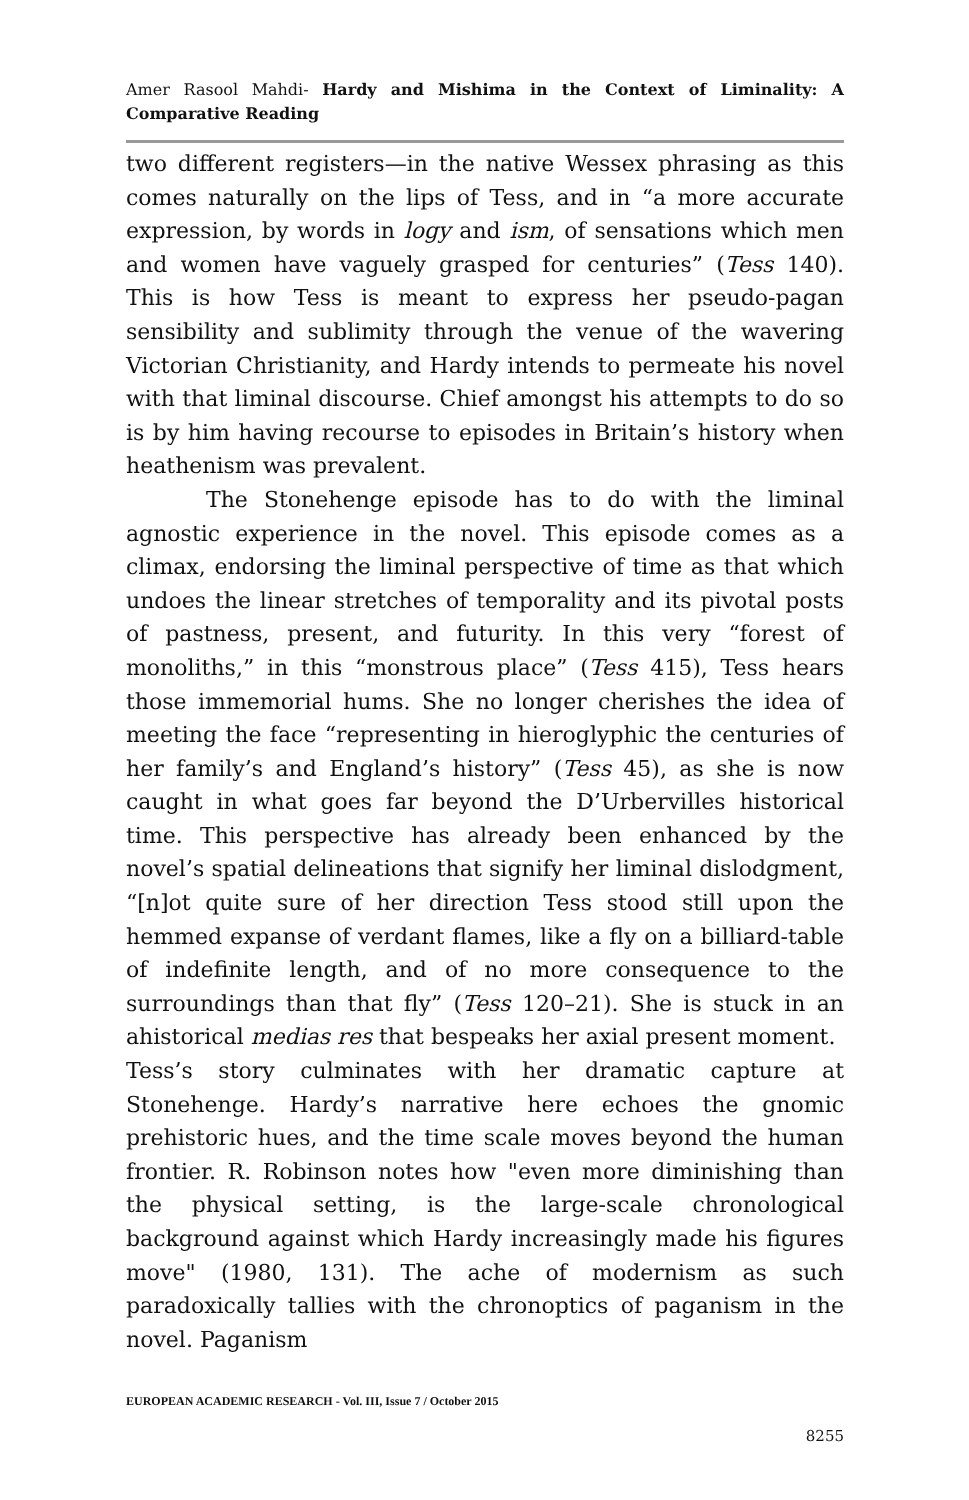Amer Rasool Mahdi- Hardy and Mishima in the Context of Liminality: A Comparative Reading
two different registers—in the native Wessex phrasing as this comes naturally on the lips of Tess, and in “a more accurate expression, by words in logy and ism, of sensations which men and women have vaguely grasped for centuries” (Tess 140). This is how Tess is meant to express her pseudo-pagan sensibility and sublimity through the venue of the wavering Victorian Christianity, and Hardy intends to permeate his novel with that liminal discourse. Chief amongst his attempts to do so is by him having recourse to episodes in Britain’s history when heathenism was prevalent.
The Stonehenge episode has to do with the liminal agnostic experience in the novel. This episode comes as a climax, endorsing the liminal perspective of time as that which undoes the linear stretches of temporality and its pivotal posts of pastness, present, and futurity. In this very “forest of monoliths,” in this “monstrous place” (Tess 415), Tess hears those immemorial hums. She no longer cherishes the idea of meeting the face “representing in hieroglyphic the centuries of her family’s and England’s history” (Tess 45), as she is now caught in what goes far beyond the D’Urbervilles historical time. This perspective has already been enhanced by the novel’s spatial delineations that signify her liminal dislodgment, “[n]ot quite sure of her direction Tess stood still upon the hemmed expanse of verdant flames, like a fly on a billiard-table of indefinite length, and of no more consequence to the surroundings than that fly” (Tess 120–21). She is stuck in an ahistorical medias res that bespeaks her axial present moment.
Tess’s story culminates with her dramatic capture at Stonehenge. Hardy’s narrative here echoes the gnomic prehistoric hues, and the time scale moves beyond the human frontier. R. Robinson notes how "even more diminishing than the physical setting, is the large-scale chronological background against which Hardy increasingly made his figures move" (1980, 131). The ache of modernism as such paradoxically tallies with the chronoptics of paganism in the novel. Paganism
EUROPEAN ACADEMIC RESEARCH - Vol. III, Issue 7 / October 2015
8255